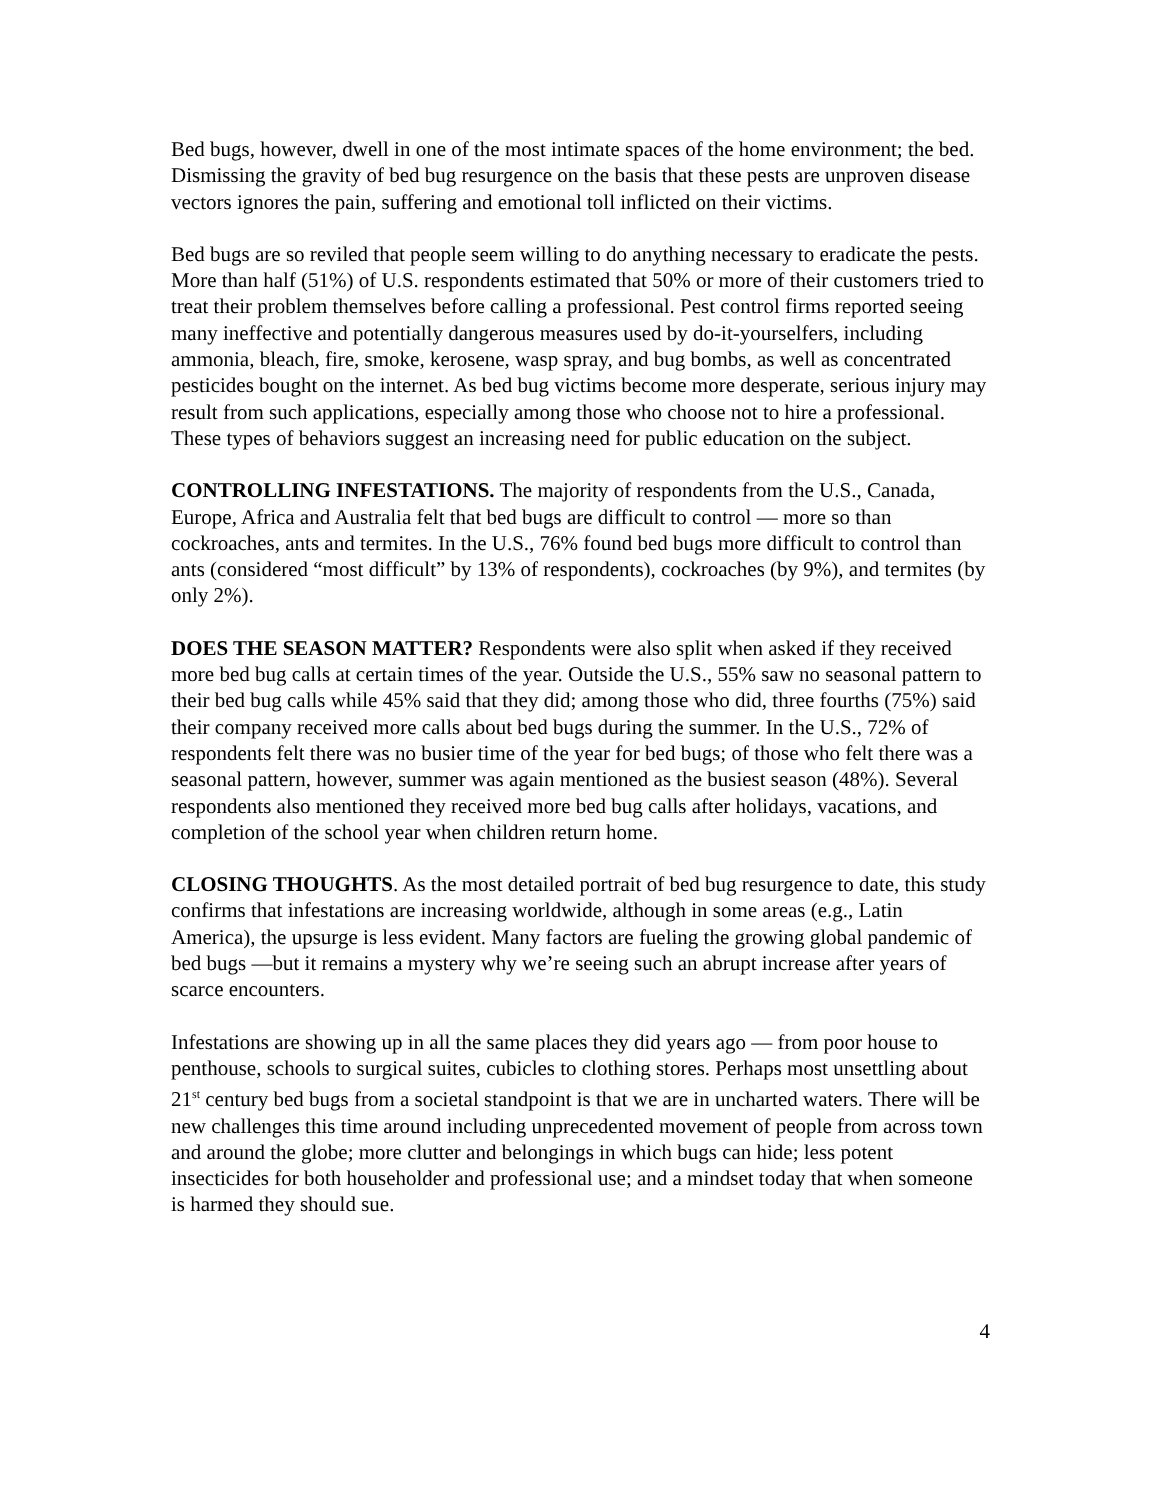Bed bugs, however, dwell in one of the most intimate spaces of the home environment; the bed. Dismissing the gravity of bed bug resurgence on the basis that these pests are unproven disease vectors ignores the pain, suffering and emotional toll inflicted on their victims.
Bed bugs are so reviled that people seem willing to do anything necessary to eradicate the pests. More than half (51%) of U.S. respondents estimated that 50% or more of their customers tried to treat their problem themselves before calling a professional. Pest control firms reported seeing many ineffective and potentially dangerous measures used by do-it-yourselfers, including ammonia, bleach, fire, smoke, kerosene, wasp spray, and bug bombs, as well as concentrated pesticides bought on the internet. As bed bug victims become more desperate, serious injury may result from such applications, especially among those who choose not to hire a professional. These types of behaviors suggest an increasing need for public education on the subject.
CONTROLLING INFESTATIONS. The majority of respondents from the U.S., Canada, Europe, Africa and Australia felt that bed bugs are difficult to control — more so than cockroaches, ants and termites. In the U.S., 76% found bed bugs more difficult to control than ants (considered “most difficult” by 13% of respondents), cockroaches (by 9%), and termites (by only 2%).
DOES THE SEASON MATTER? Respondents were also split when asked if they received more bed bug calls at certain times of the year. Outside the U.S., 55% saw no seasonal pattern to their bed bug calls while 45% said that they did; among those who did, three fourths (75%) said their company received more calls about bed bugs during the summer. In the U.S., 72% of respondents felt there was no busier time of the year for bed bugs; of those who felt there was a seasonal pattern, however, summer was again mentioned as the busiest season (48%). Several respondents also mentioned they received more bed bug calls after holidays, vacations, and completion of the school year when children return home.
CLOSING THOUGHTS. As the most detailed portrait of bed bug resurgence to date, this study confirms that infestations are increasing worldwide, although in some areas (e.g., Latin America), the upsurge is less evident. Many factors are fueling the growing global pandemic of bed bugs —but it remains a mystery why we’re seeing such an abrupt increase after years of scarce encounters.
Infestations are showing up in all the same places they did years ago — from poor house to penthouse, schools to surgical suites, cubicles to clothing stores. Perhaps most unsettling about 21<sup>st</sup> century bed bugs from a societal standpoint is that we are in uncharted waters. There will be new challenges this time around including unprecedented movement of people from across town and around the globe; more clutter and belongings in which bugs can hide; less potent insecticides for both householder and professional use; and a mindset today that when someone is harmed they should sue.
4